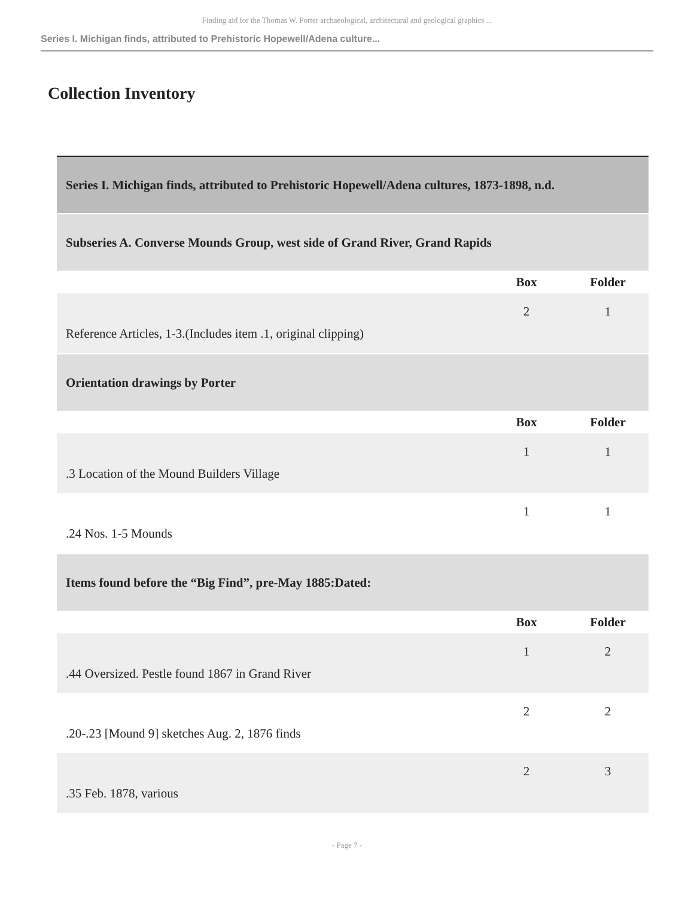Finding aid for the Thomas W. Porter archaeological, architectural and geological graphics ...
Series I. Michigan finds, attributed to Prehistoric Hopewell/Adena culture...
Collection Inventory
| Series I. Michigan finds, attributed to Prehistoric Hopewell/Adena cultures, 1873-1898, n.d. | | |
| Subseries A. Converse Mounds Group, west side of Grand River, Grand Rapids | | |
| | Box | Folder |
| Reference Articles, 1-3.(Includes item .1, original clipping) | 2 | 1 |
| Orientation drawings by Porter | | |
| | Box | Folder |
| .3 Location of the Mound Builders Village | 1 | 1 |
| .24 Nos. 1-5 Mounds | 1 | 1 |
| Items found before the “Big Find”, pre-May 1885:Dated: | | |
| | Box | Folder |
| .44 Oversized. Pestle found 1867 in Grand River | 1 | 2 |
| .20-.23 [Mound 9] sketches Aug. 2, 1876 finds | 2 | 2 |
| .35 Feb. 1878, various | 2 | 3 |
- Page 7 -